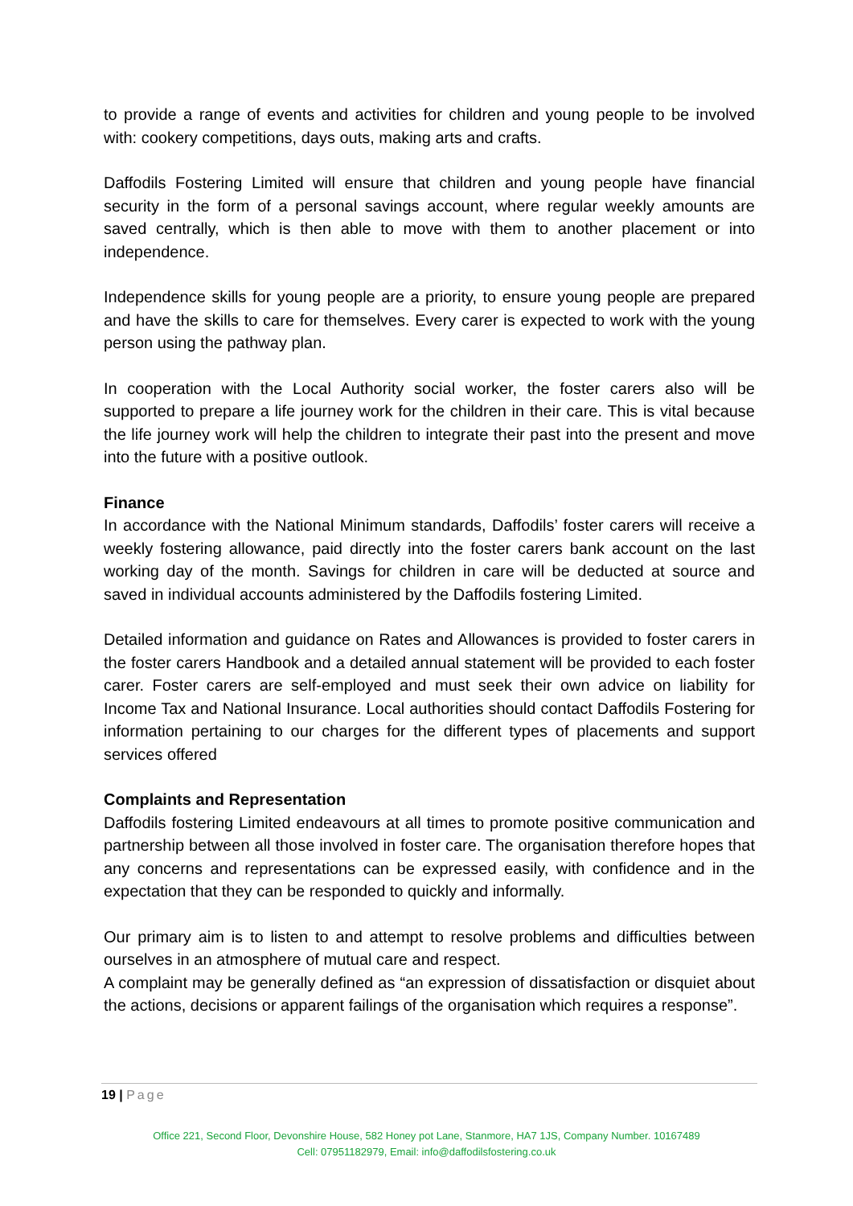to provide a range of events and activities for children and young people to be involved with: cookery competitions, days outs, making arts and crafts.
Daffodils Fostering Limited will ensure that children and young people have financial security in the form of a personal savings account, where regular weekly amounts are saved centrally, which is then able to move with them to another placement or into independence.
Independence skills for young people are a priority, to ensure young people are prepared and have the skills to care for themselves. Every carer is expected to work with the young person using the pathway plan.
In cooperation with the Local Authority social worker, the foster carers also will be supported to prepare a life journey work for the children in their care. This is vital because the life journey work will help the children to integrate their past into the present and move into the future with a positive outlook.
Finance
In accordance with the National Minimum standards, Daffodils’ foster carers will receive a weekly fostering allowance, paid directly into the foster carers bank account on the last working day of the month. Savings for children in care will be deducted at source and saved in individual accounts administered by the Daffodils fostering Limited.
Detailed information and guidance on Rates and Allowances is provided to foster carers in the foster carers Handbook and a detailed annual statement will be provided to each foster carer. Foster carers are self-employed and must seek their own advice on liability for Income Tax and National Insurance. Local authorities should contact Daffodils Fostering for information pertaining to our charges for the different types of placements and support services offered
Complaints and Representation
Daffodils fostering Limited endeavours at all times to promote positive communication and partnership between all those involved in foster care. The organisation therefore hopes that any concerns and representations can be expressed easily, with confidence and in the expectation that they can be responded to quickly and informally.
Our primary aim is to listen to and attempt to resolve problems and difficulties between ourselves in an atmosphere of mutual care and respect.
A complaint may be generally defined as “an expression of dissatisfaction or disquiet about the actions, decisions or apparent failings of the organisation which requires a response”.
19 | Page
Office 221, Second Floor, Devonshire House, 582 Honey pot Lane, Stanmore, HA7 1JS, Company Number. 10167489
Cell: 07951182979, Email: info@daffodilsfostering.co.uk